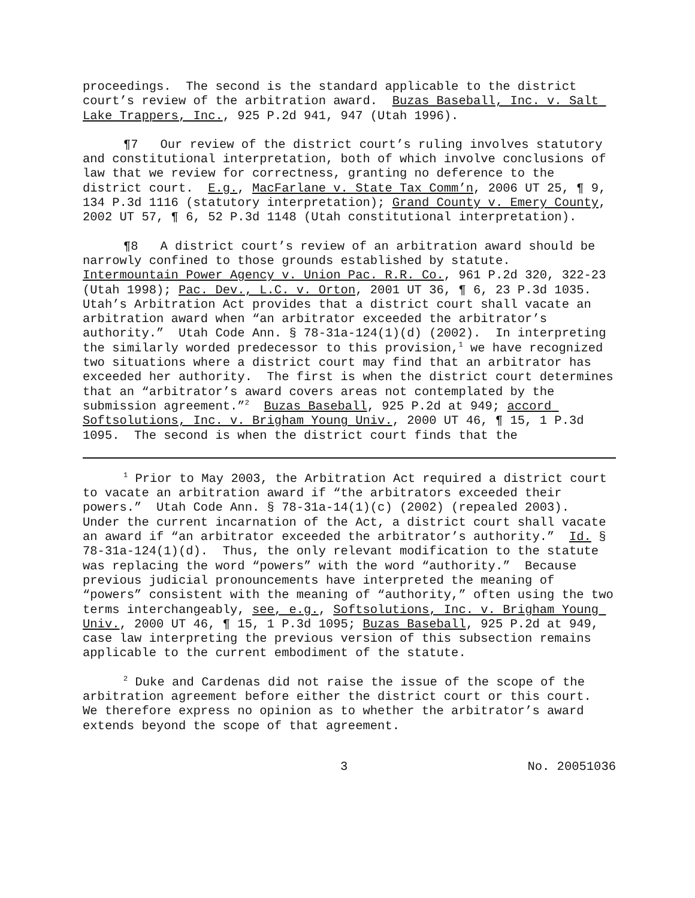proceedings. The second is the standard applicable to the district court’s review of the arbitration award. Buzas Baseball, Inc. v. Salt Lake Trappers, Inc., 925 P.2d 941, 947 (Utah 1996).
¶7 Our review of the district court’s ruling involves statutory and constitutional interpretation, both of which involve conclusions of law that we review for correctness, granting no deference to the district court. E.g., MacFarlane v. State Tax Comm’n, 2006 UT 25, ¶ 9, 134 P.3d 1116 (statutory interpretation); Grand County v. Emery County, 2002 UT 57, ¶ 6, 52 P.3d 1148 (Utah constitutional interpretation).
¶8 A district court’s review of an arbitration award should be narrowly confined to those grounds established by statute. Intermountain Power Agency v. Union Pac. R.R. Co., 961 P.2d 320, 322-23 (Utah 1998); Pac. Dev., L.C. v. Orton, 2001 UT 36, ¶ 6, 23 P.3d 1035. Utah’s Arbitration Act provides that a district court shall vacate an arbitration award when “an arbitrator exceeded the arbitrator’s authority.” Utah Code Ann. § 78-31a-124(1)(d) (2002). In interpreting the similarly worded predecessor to this provision,<sup>1</sup> we have recognized two situations where a district court may find that an arbitrator has exceeded her authority. The first is when the district court determines that an “arbitrator’s award covers areas not contemplated by the submission agreement.”<sup>2</sup> Buzas Baseball, 925 P.2d at 949; accord Softsolutions, Inc. v. Brigham Young Univ., 2000 UT 46, ¶ 15, 1 P.3d 1095. The second is when the district court finds that the
<sup>1</sup> Prior to May 2003, the Arbitration Act required a district court to vacate an arbitration award if “the arbitrators exceeded their powers.” Utah Code Ann. § 78-31a-14(1)(c) (2002) (repealed 2003). Under the current incarnation of the Act, a district court shall vacate an award if “an arbitrator exceeded the arbitrator’s authority.” Id. § 78-31a-124(1)(d). Thus, the only relevant modification to the statute was replacing the word “powers” with the word “authority.” Because previous judicial pronouncements have interpreted the meaning of “powers” consistent with the meaning of “authority,” often using the two terms interchangeably, see, e.g., Softsolutions, Inc. v. Brigham Young Univ., 2000 UT 46, ¶ 15, 1 P.3d 1095; Buzas Baseball, 925 P.2d at 949, case law interpreting the previous version of this subsection remains applicable to the current embodiment of the statute.
<sup>2</sup> Duke and Cardenas did not raise the issue of the scope of the arbitration agreement before either the district court or this court. We therefore express no opinion as to whether the arbitrator’s award extends beyond the scope of that agreement.
3 No. 20051036